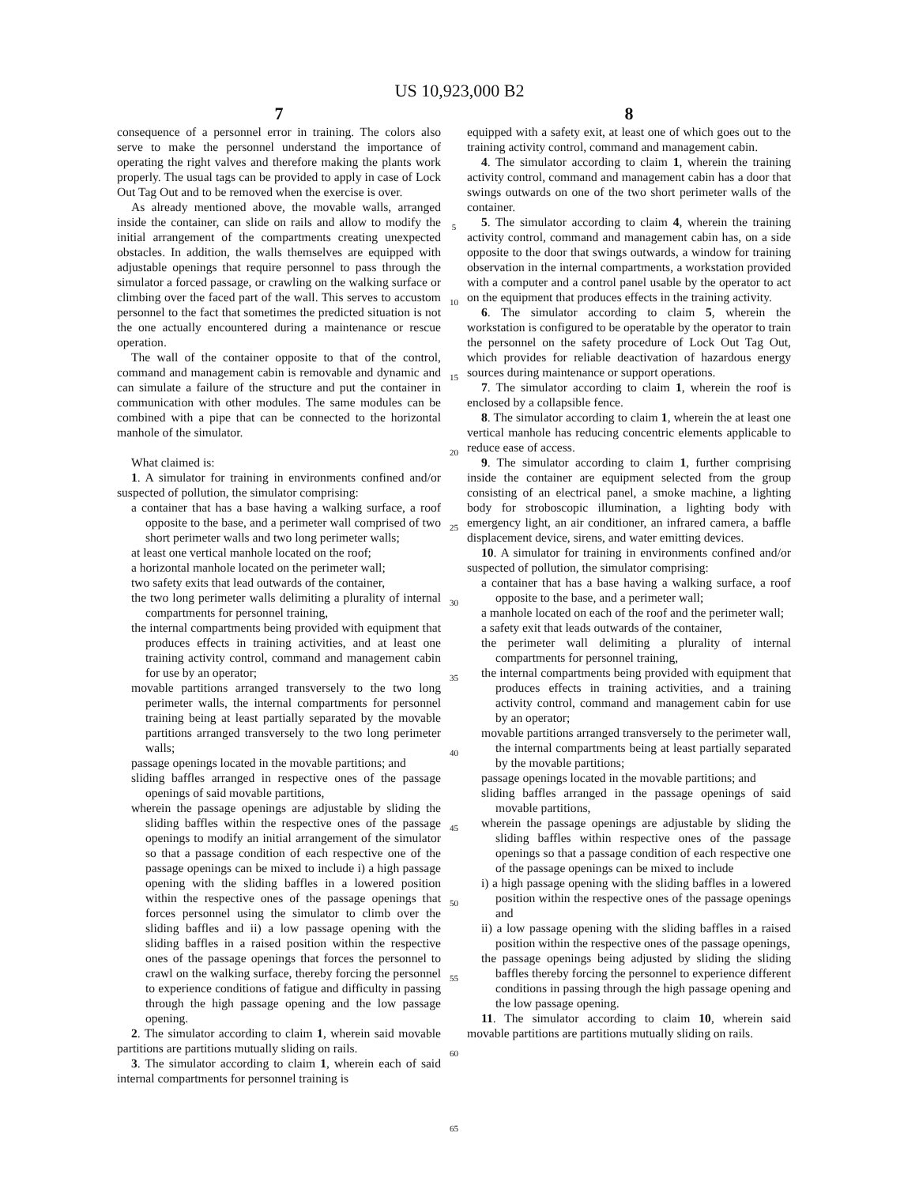US 10,923,000 B2
7
consequence of a personnel error in training. The colors also serve to make the personnel understand the importance of operating the right valves and therefore making the plants work properly. The usual tags can be provided to apply in case of Lock Out Tag Out and to be removed when the exercise is over.
As already mentioned above, the movable walls, arranged inside the container, can slide on rails and allow to modify the initial arrangement of the compartments creating unexpected obstacles. In addition, the walls themselves are equipped with adjustable openings that require personnel to pass through the simulator a forced passage, or crawling on the walking surface or climbing over the faced part of the wall. This serves to accustom personnel to the fact that sometimes the predicted situation is not the one actually encountered during a maintenance or rescue operation.
The wall of the container opposite to that of the control, command and management cabin is removable and dynamic and can simulate a failure of the structure and put the container in communication with other modules. The same modules can be combined with a pipe that can be connected to the horizontal manhole of the simulator.
What claimed is:
1. A simulator for training in environments confined and/or suspected of pollution, the simulator comprising:
a container that has a base having a walking surface, a roof opposite to the base, and a perimeter wall comprised of two short perimeter walls and two long perimeter walls;
at least one vertical manhole located on the roof;
a horizontal manhole located on the perimeter wall;
two safety exits that lead outwards of the container,
the two long perimeter walls delimiting a plurality of internal compartments for personnel training,
the internal compartments being provided with equipment that produces effects in training activities, and at least one training activity control, command and management cabin for use by an operator;
movable partitions arranged transversely to the two long perimeter walls, the internal compartments for personnel training being at least partially separated by the movable partitions arranged transversely to the two long perimeter walls;
passage openings located in the movable partitions; and
sliding baffles arranged in respective ones of the passage openings of said movable partitions,
wherein the passage openings are adjustable by sliding the sliding baffles within the respective ones of the passage openings to modify an initial arrangement of the simulator so that a passage condition of each respective one of the passage openings can be mixed to include i) a high passage opening with the sliding baffles in a lowered position within the respective ones of the passage openings that forces personnel using the simulator to climb over the sliding baffles and ii) a low passage opening with the sliding baffles in a raised position within the respective ones of the passage openings that forces the personnel to crawl on the walking surface, thereby forcing the personnel to experience conditions of fatigue and difficulty in passing through the high passage opening and the low passage opening.
2. The simulator according to claim 1, wherein said movable partitions are partitions mutually sliding on rails.
3. The simulator according to claim 1, wherein each of said internal compartments for personnel training is
5
10
15
20
25
30
35
40
45
50
55
60
65
8
equipped with a safety exit, at least one of which goes out to the training activity control, command and management cabin.
4. The simulator according to claim 1, wherein the training activity control, command and management cabin has a door that swings outwards on one of the two short perimeter walls of the container.
5. The simulator according to claim 4, wherein the training activity control, command and management cabin has, on a side opposite to the door that swings outwards, a window for training observation in the internal compartments, a workstation provided with a computer and a control panel usable by the operator to act on the equipment that produces effects in the training activity.
6. The simulator according to claim 5, wherein the workstation is configured to be operatable by the operator to train the personnel on the safety procedure of Lock Out Tag Out, which provides for reliable deactivation of hazardous energy sources during maintenance or support operations.
7. The simulator according to claim 1, wherein the roof is enclosed by a collapsible fence.
8. The simulator according to claim 1, wherein the at least one vertical manhole has reducing concentric elements applicable to reduce ease of access.
9. The simulator according to claim 1, further comprising inside the container are equipment selected from the group consisting of an electrical panel, a smoke machine, a lighting body for stroboscopic illumination, a lighting body with emergency light, an air conditioner, an infrared camera, a baffle displacement device, sirens, and water emitting devices.
10. A simulator for training in environments confined and/or suspected of pollution, the simulator comprising:
a container that has a base having a walking surface, a roof opposite to the base, and a perimeter wall;
a manhole located on each of the roof and the perimeter wall;
a safety exit that leads outwards of the container,
the perimeter wall delimiting a plurality of internal compartments for personnel training,
the internal compartments being provided with equipment that produces effects in training activities, and a training activity control, command and management cabin for use by an operator;
movable partitions arranged transversely to the perimeter wall, the internal compartments being at least partially separated by the movable partitions;
passage openings located in the movable partitions; and
sliding baffles arranged in the passage openings of said movable partitions,
wherein the passage openings are adjustable by sliding the sliding baffles within respective ones of the passage openings so that a passage condition of each respective one of the passage openings can be mixed to include
i) a high passage opening with the sliding baffles in a lowered position within the respective ones of the passage openings and
ii) a low passage opening with the sliding baffles in a raised position within the respective ones of the passage openings,
the passage openings being adjusted by sliding the sliding baffles thereby forcing the personnel to experience different conditions in passing through the high passage opening and the low passage opening.
11. The simulator according to claim 10, wherein said movable partitions are partitions mutually sliding on rails.